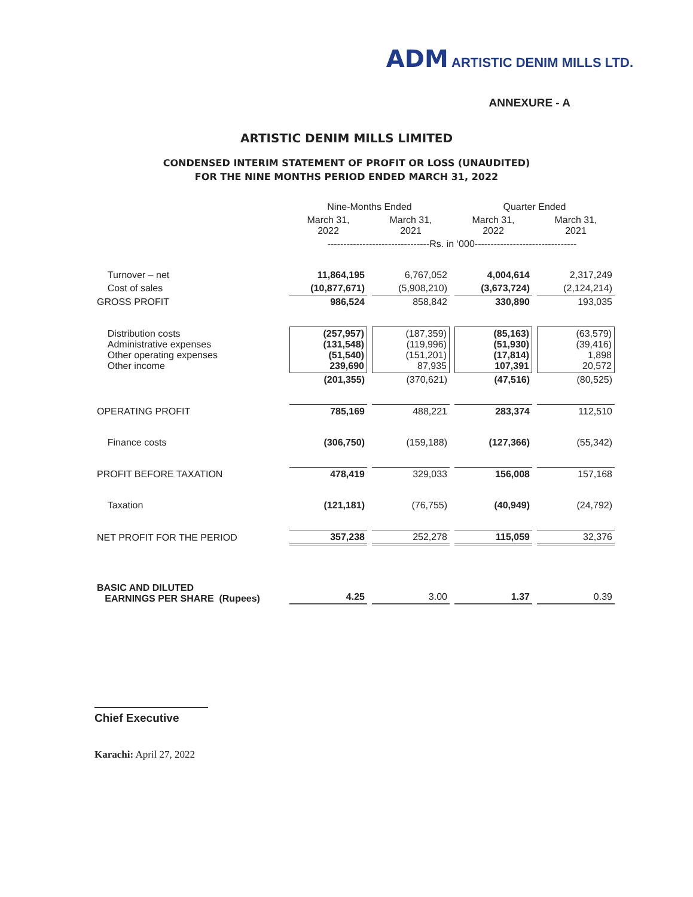ADM ARTISTIC DENIM MILLS LTD.
ANNEXURE - A
ARTISTIC DENIM MILLS LIMITED
CONDENSED INTERIM STATEMENT OF PROFIT OR LOSS (UNAUDITED)
FOR THE NINE MONTHS PERIOD ENDED MARCH 31, 2022
| | Nine-Months Ended | | Quarter Ended | |
| --- | --- | --- | --- | --- |
| | March 31, 2022 | March 31, 2021 | March 31, 2022 | March 31, 2021 |
| | --------------------------------Rs. in ‘000-------------------------------- | | | |
| Turnover – net | 11,864,195 | 6,767,052 | 4,004,614 | 2,317,249 |
| Cost of sales | (10,877,671) | (5,908,210) | (3,673,724) | (2,124,214) |
| GROSS PROFIT | 986,524 | 858,842 | 330,890 | 193,035 |
| Distribution costs Administrative expenses Other operating expenses Other income | (257,957) (131,548) (51,540) 239,690 | (187,359) (119,996) (151,201) 87,935 | (85,163) (51,930) (17,814) 107,391 | (63,579) (39,416) 1,898 20,572 |
| | (201,355) | (370,621) | (47,516) | (80,525) |
| OPERATING PROFIT | 785,169 | 488,221 | 283,374 | 112,510 |
| Finance costs | (306,750) | (159,188) | (127,366) | (55,342) |
| PROFIT BEFORE TAXATION | 478,419 | 329,033 | 156,008 | 157,168 |
| Taxation | (121,181) | (76,755) | (40,949) | (24,792) |
| NET PROFIT FOR THE PERIOD | 357,238 | 252,278 | 115,059 | 32,376 |
| BASIC AND DILUTED EARNINGS PER SHARE (Rupees) | 4.25 | 3.00 | 1.37 | 0.39 |
Chief Executive
Karachi: April 27, 2022